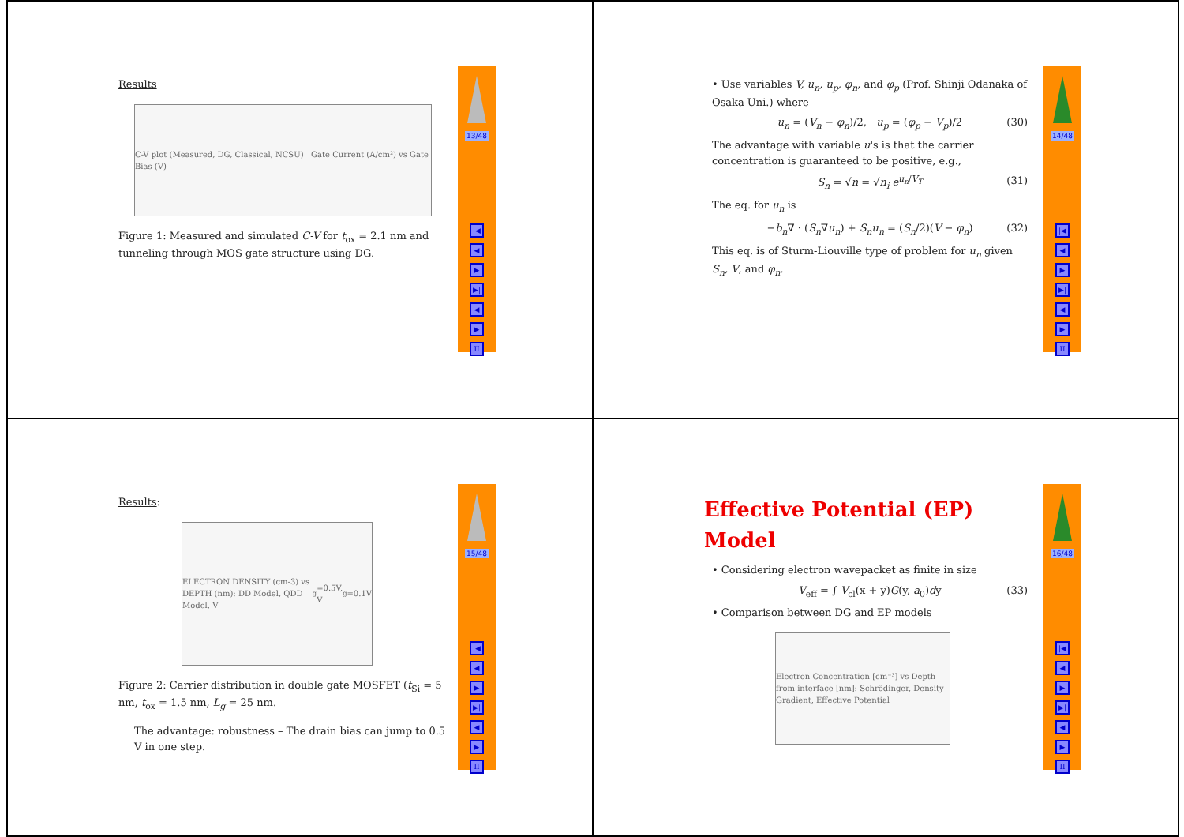Results
C-V plot (Measured, DG, Classical, NCSU) Gate Current (A/cm²) vs Gate Bias (V)
Figure 1: Measured and simulated C-V for t<sub>ox</sub> = 2.1 nm and tunneling through MOS gate structure using DG.
13/48
|◀
◀
▶
▶|
◀
▶
II
• Use variables V, u<sub>n</sub>, u<sub>p</sub>, φ<sub>n</sub>, and φ<sub>p</sub> (Prof. Shinji Odanaka of Osaka Uni.) where
u<sub>n</sub> = (V<sub>n</sub> − φ<sub>n</sub>)/2, u<sub>p</sub> = (φ<sub>p</sub> − V<sub>p</sub>)/2 (30)
The advantage with variable u's is that the carrier concentration is guaranteed to be positive, e.g.,
S<sub>n</sub> = √n = √n<sub>i</sub> e<sup>u<sub>n</sub>/V<sub>T</sub></sup> (31)
The eq. for u<sub>n</sub> is
−b<sub>n</sub>∇ · (S<sub>n</sub>∇u<sub>n</sub>) + S<sub>n</sub>u<sub>n</sub> = (S<sub>n</sub>/2)(V − φ<sub>n</sub>) (32)
This eq. is of Sturm-Liouville type of problem for u<sub>n</sub> given S<sub>n</sub>, V, and φ<sub>n</sub>.
14/48
|◀
◀
▶
▶|
◀
▶
II
Results:
ELECTRON DENSITY (cm-3) vs DEPTH (nm): DD Model, QDD Model, V<sub>g</sub>=0.5V, V<sub>g</sub>=0.1V
Figure 2: Carrier distribution in double gate MOSFET (t<sub>Si</sub> = 5 nm, t<sub>ox</sub> = 1.5 nm, L<sub>g</sub> = 25 nm.
The advantage: robustness – The drain bias can jump to 0.5 V in one step.
15/48
|◀
◀
▶
▶|
◀
▶
II
Effective Potential (EP) Model
• Considering electron wavepacket as finite in size
V<sub>eff</sub> = ∫ V<sub>cl</sub>(x + y)G(y, a<sub>0</sub>)dy (33)
• Comparison between DG and EP models
Electron Concentration [cm⁻³] vs Depth from interface [nm]: Schrödinger, Density Gradient, Effective Potential
16/48
|◀
◀
▶
▶|
◀
▶
II